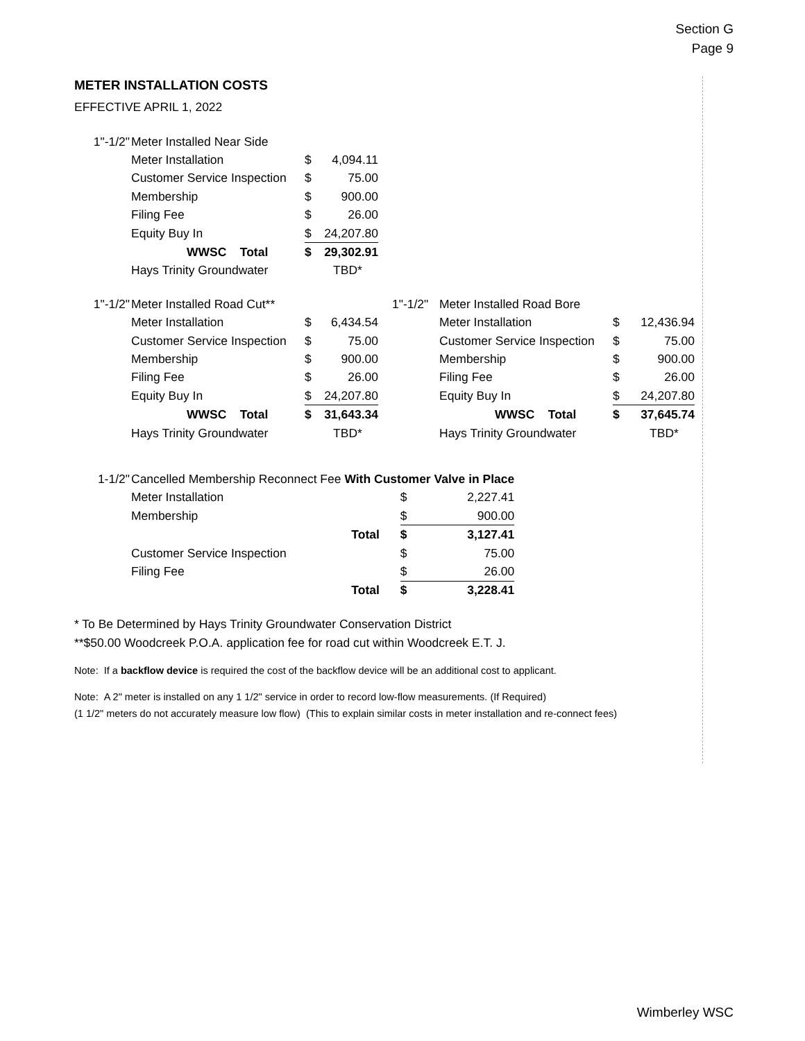Section G
Page 9
METER INSTALLATION COSTS
EFFECTIVE APRIL 1, 2022
| 1"-1/2" | Meter Installed Near Side | | |
| | Meter Installation | $ | 4,094.11 |
| | Customer Service Inspection | $ | 75.00 |
| | Membership | $ | 900.00 |
| | Filing Fee | $ | 26.00 |
| | Equity Buy In | $ | 24,207.80 |
| | WWSC Total | $ | 29,302.91 |
| | Hays Trinity Groundwater | | TBD* |
| 1"-1/2" | Meter Installed Road Cut** | | |
| | Meter Installation | $ | 6,434.54 |
| | Customer Service Inspection | $ | 75.00 |
| | Membership | $ | 900.00 |
| | Filing Fee | $ | 26.00 |
| | Equity Buy In | $ | 24,207.80 |
| | WWSC Total | $ | 31,643.34 |
| | Hays Trinity Groundwater | | TBD* |
| 1"-1/2" | Meter Installed Road Bore | | |
| | Meter Installation | $ | 12,436.94 |
| | Customer Service Inspection | $ | 75.00 |
| | Membership | $ | 900.00 |
| | Filing Fee | $ | 26.00 |
| | Equity Buy In | $ | 24,207.80 |
| | WWSC Total | $ | 37,645.74 |
| | Hays Trinity Groundwater | | TBD* |
| 1-1/2" | Cancelled Membership Reconnect Fee With Customer Valve in Place | | |
| | Meter Installation | $ | 2,227.41 |
| | Membership | $ | 900.00 |
| | Total | $ | 3,127.41 |
| | Customer Service Inspection | $ | 75.00 |
| | Filing Fee | $ | 26.00 |
| | Total | $ | 3,228.41 |
* To Be Determined by Hays Trinity Groundwater Conservation District
**$50.00 Woodcreek P.O.A. application fee for road cut within Woodcreek E.T. J.
Note: If a backflow device is required the cost of the backflow device will be an additional cost to applicant.
Note: A 2" meter is installed on any 1 1/2" service in order to record low-flow measurements. (If Required)
(1 1/2" meters do not accurately measure low flow) (This to explain similar costs in meter installation and re-connect fees)
Wimberley WSC